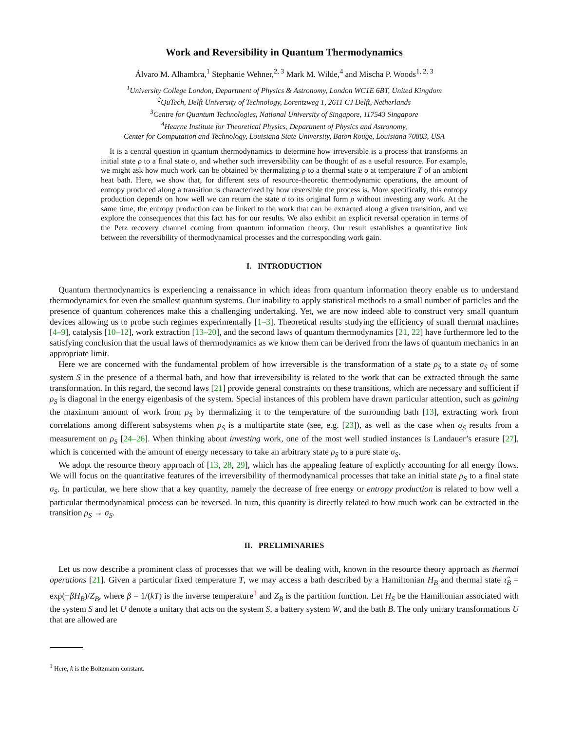Work and Reversibility in Quantum Thermodynamics
Álvaro M. Alhambra,<sup>1</sup> Stephanie Wehner,<sup>2, 3</sup> Mark M. Wilde,<sup>4</sup> and Mischa P. Woods<sup>1, 2, 3</sup>
<sup>1</sup> University College London, Department of Physics & Astronomy, London WC1E 6BT, United Kingdom
<sup>2</sup> QuTech, Delft University of Technology, Lorentzweg 1, 2611 CJ Delft, Netherlands
<sup>3</sup> Centre for Quantum Technologies, National University of Singapore, 117543 Singapore
<sup>4</sup> Hearne Institute for Theoretical Physics, Department of Physics and Astronomy,
Center for Computation and Technology, Louisiana State University, Baton Rouge, Louisiana 70803, USA
It is a central question in quantum thermodynamics to determine how irreversible is a process that transforms an initial state ρ to a final state σ, and whether such irreversibility can be thought of as a useful resource. For example, we might ask how much work can be obtained by thermalizing ρ to a thermal state σ at temperature T of an ambient heat bath. Here, we show that, for different sets of resource-theoretic thermodynamic operations, the amount of entropy produced along a transition is characterized by how reversible the process is. More specifically, this entropy production depends on how well we can return the state σ to its original form ρ without investing any work. At the same time, the entropy production can be linked to the work that can be extracted along a given transition, and we explore the consequences that this fact has for our results. We also exhibit an explicit reversal operation in terms of the Petz recovery channel coming from quantum information theory. Our result establishes a quantitative link between the reversibility of thermodynamical processes and the corresponding work gain.
I. INTRODUCTION
Quantum thermodynamics is experiencing a renaissance in which ideas from quantum information theory enable us to understand thermodynamics for even the smallest quantum systems. Our inability to apply statistical methods to a small number of particles and the presence of quantum coherences make this a challenging undertaking. Yet, we are now indeed able to construct very small quantum devices allowing us to probe such regimes experimentally [1–3]. Theoretical results studying the efficiency of small thermal machines [4–9], catalysis [10–12], work extraction [13–20], and the second laws of quantum thermodynamics [21, 22] have furthermore led to the satisfying conclusion that the usual laws of thermodynamics as we know them can be derived from the laws of quantum mechanics in an appropriate limit.
Here we are concerned with the fundamental problem of how irreversible is the transformation of a state ρ<sub>S</sub> to a state σ<sub>S</sub> of some system S in the presence of a thermal bath, and how that irreversibility is related to the work that can be extracted through the same transformation. In this regard, the second laws [21] provide general constraints on these transitions, which are necessary and sufficient if ρ<sub>S</sub> is diagonal in the energy eigenbasis of the system. Special instances of this problem have drawn particular attention, such as gaining the maximum amount of work from ρ<sub>S</sub> by thermalizing it to the temperature of the surrounding bath [13], extracting work from correlations among different subsystems when ρ<sub>S</sub> is a multipartite state (see, e.g. [23]), as well as the case when σ<sub>S</sub> results from a measurement on ρ<sub>S</sub> [24–26]. When thinking about investing work, one of the most well studied instances is Landauer’s erasure [27], which is concerned with the amount of energy necessary to take an arbitrary state ρ<sub>S</sub> to a pure state σ<sub>S</sub>.
We adopt the resource theory approach of [13, 28, 29], which has the appealing feature of explictly accounting for all energy flows. We will focus on the quantitative features of the irreversibility of thermodynamical processes that take an initial state ρ<sub>S</sub> to a final state σ<sub>S</sub>. In particular, we here show that a key quantity, namely the decrease of free energy or entropy production is related to how well a particular thermodynamical process can be reversed. In turn, this quantity is directly related to how much work can be extracted in the transition ρ<sub>S</sub> → σ<sub>S</sub>.
II. PRELIMINARIES
Let us now describe a prominent class of processes that we will be dealing with, known in the resource theory approach as thermal operations [21]. Given a particular fixed temperature T, we may access a bath described by a Hamiltonian H<sub>B</sub> and thermal state τ̂<sub>B</sub> = exp(−βH<sub>B</sub>)/Z<sub>B</sub>, where β = 1/(kT) is the inverse temperature<sup>1</sup> and Z<sub>B</sub> is the partition function. Let H<sub>S</sub> be the Hamiltonian associated with the system S and let U denote a unitary that acts on the system S, a battery system W, and the bath B. The only unitary transformations U that are allowed are
<sup>1</sup> Here, k is the Boltzmann constant.